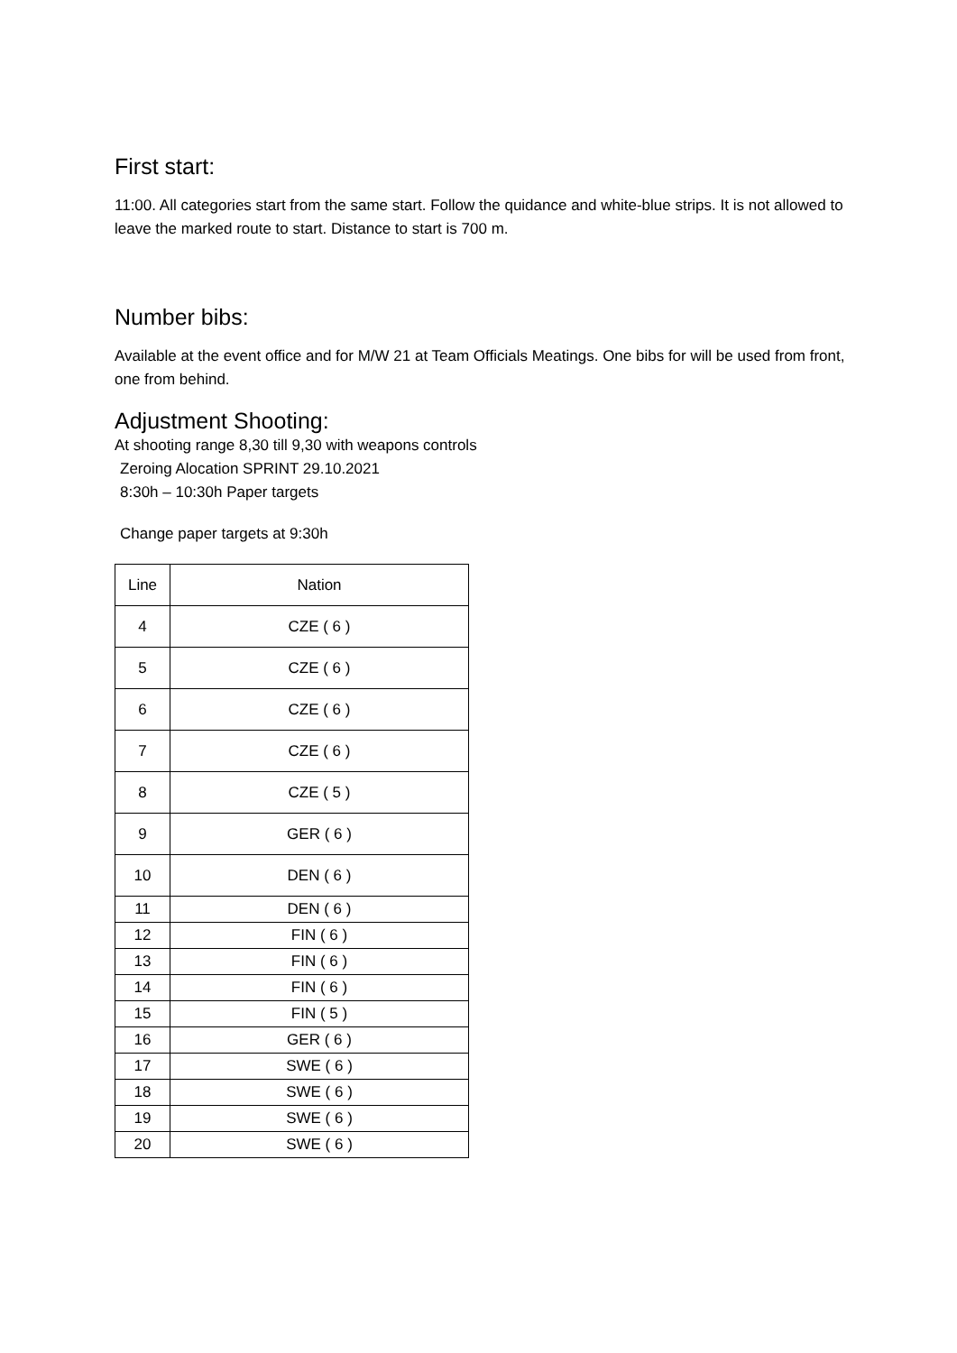First start:
11:00. All categories start from the same start. Follow the quidance and white-blue strips. It is not allowed to leave the marked route to start. Distance to start is 700 m.
Number bibs:
Available at the event office and for M/W 21 at Team Officials Meatings. One bibs for will be used from front, one from behind.
Adjustment Shooting:
At shooting range 8,30 till 9,30 with weapons controls
Zeroing Alocation SPRINT 29.10.2021
8:30h – 10:30h Paper targets
Change paper targets at 9:30h
| Line | Nation |
| 4 | CZE ( 6 ) |
| 5 | CZE ( 6 ) |
| 6 | CZE ( 6 ) |
| 7 | CZE ( 6 ) |
| 8 | CZE ( 5 ) |
| 9 | GER ( 6 ) |
| 10 | DEN ( 6 ) |
| 11 | DEN ( 6 ) |
| 12 | FIN ( 6 ) |
| 13 | FIN ( 6 ) |
| 14 | FIN ( 6 ) |
| 15 | FIN ( 5 ) |
| 16 | GER ( 6 ) |
| 17 | SWE ( 6 ) |
| 18 | SWE ( 6 ) |
| 19 | SWE ( 6 ) |
| 20 | SWE ( 6 ) |